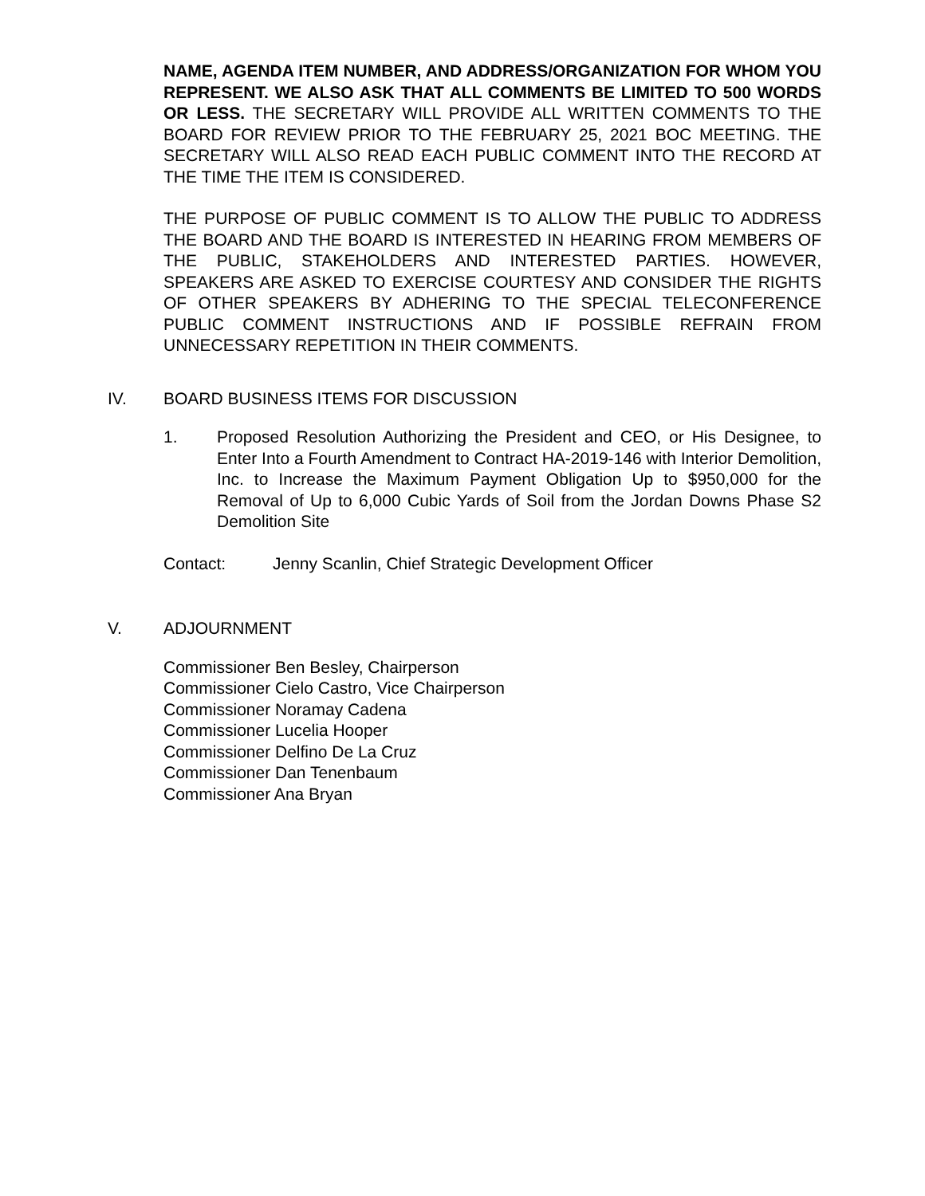NAME, AGENDA ITEM NUMBER, AND ADDRESS/ORGANIZATION FOR WHOM YOU REPRESENT. WE ALSO ASK THAT ALL COMMENTS BE LIMITED TO 500 WORDS OR LESS. THE SECRETARY WILL PROVIDE ALL WRITTEN COMMENTS TO THE BOARD FOR REVIEW PRIOR TO THE FEBRUARY 25, 2021 BOC MEETING. THE SECRETARY WILL ALSO READ EACH PUBLIC COMMENT INTO THE RECORD AT THE TIME THE ITEM IS CONSIDERED.
THE PURPOSE OF PUBLIC COMMENT IS TO ALLOW THE PUBLIC TO ADDRESS THE BOARD AND THE BOARD IS INTERESTED IN HEARING FROM MEMBERS OF THE PUBLIC, STAKEHOLDERS AND INTERESTED PARTIES. HOWEVER, SPEAKERS ARE ASKED TO EXERCISE COURTESY AND CONSIDER THE RIGHTS OF OTHER SPEAKERS BY ADHERING TO THE SPECIAL TELECONFERENCE PUBLIC COMMENT INSTRUCTIONS AND IF POSSIBLE REFRAIN FROM UNNECESSARY REPETITION IN THEIR COMMENTS.
IV. BOARD BUSINESS ITEMS FOR DISCUSSION
1. Proposed Resolution Authorizing the President and CEO, or His Designee, to Enter Into a Fourth Amendment to Contract HA-2019-146 with Interior Demolition, Inc. to Increase the Maximum Payment Obligation Up to $950,000 for the Removal of Up to 6,000 Cubic Yards of Soil from the Jordan Downs Phase S2 Demolition Site
Contact: Jenny Scanlin, Chief Strategic Development Officer
V. ADJOURNMENT
Commissioner Ben Besley, Chairperson
Commissioner Cielo Castro, Vice Chairperson
Commissioner Noramay Cadena
Commissioner Lucelia Hooper
Commissioner Delfino De La Cruz
Commissioner Dan Tenenbaum
Commissioner Ana Bryan